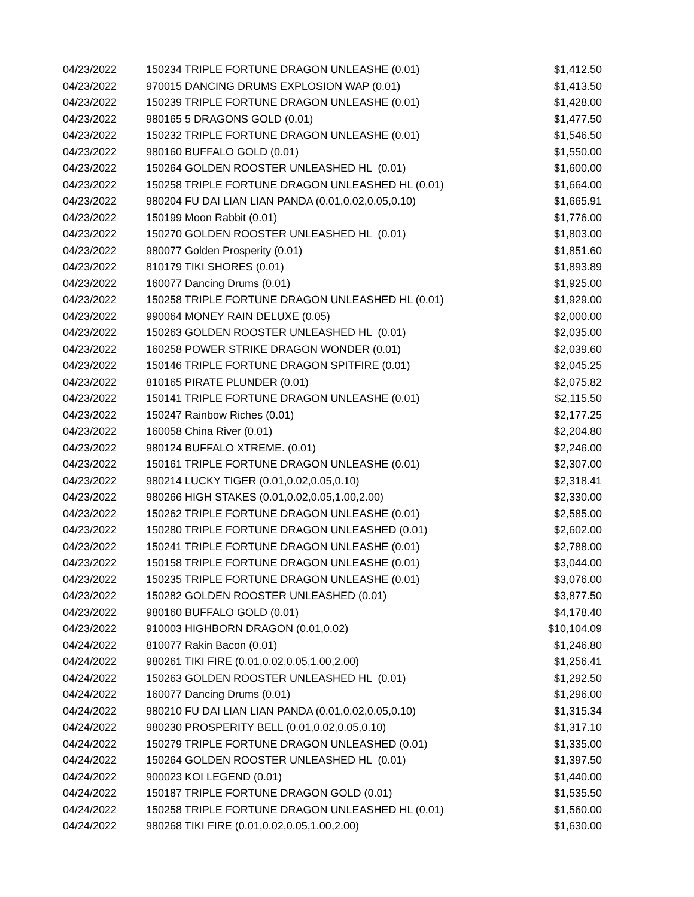| 04/23/2022 | 150234 TRIPLE FORTUNE DRAGON UNLEASHE (0.01) | $1,412.50 |
| 04/23/2022 | 970015 DANCING DRUMS EXPLOSION WAP (0.01) | $1,413.50 |
| 04/23/2022 | 150239 TRIPLE FORTUNE DRAGON UNLEASHE (0.01) | $1,428.00 |
| 04/23/2022 | 980165 5 DRAGONS GOLD (0.01) | $1,477.50 |
| 04/23/2022 | 150232 TRIPLE FORTUNE DRAGON UNLEASHE (0.01) | $1,546.50 |
| 04/23/2022 | 980160 BUFFALO GOLD (0.01) | $1,550.00 |
| 04/23/2022 | 150264 GOLDEN ROOSTER UNLEASHED HL (0.01) | $1,600.00 |
| 04/23/2022 | 150258 TRIPLE FORTUNE DRAGON UNLEASHED HL (0.01) | $1,664.00 |
| 04/23/2022 | 980204 FU DAI LIAN LIAN PANDA (0.01,0.02,0.05,0.10) | $1,665.91 |
| 04/23/2022 | 150199 Moon Rabbit (0.01) | $1,776.00 |
| 04/23/2022 | 150270 GOLDEN ROOSTER UNLEASHED HL (0.01) | $1,803.00 |
| 04/23/2022 | 980077 Golden Prosperity (0.01) | $1,851.60 |
| 04/23/2022 | 810179 TIKI SHORES (0.01) | $1,893.89 |
| 04/23/2022 | 160077 Dancing Drums (0.01) | $1,925.00 |
| 04/23/2022 | 150258 TRIPLE FORTUNE DRAGON UNLEASHED HL (0.01) | $1,929.00 |
| 04/23/2022 | 990064 MONEY RAIN DELUXE (0.05) | $2,000.00 |
| 04/23/2022 | 150263 GOLDEN ROOSTER UNLEASHED HL (0.01) | $2,035.00 |
| 04/23/2022 | 160258 POWER STRIKE DRAGON WONDER (0.01) | $2,039.60 |
| 04/23/2022 | 150146 TRIPLE FORTUNE DRAGON SPITFIRE (0.01) | $2,045.25 |
| 04/23/2022 | 810165 PIRATE PLUNDER (0.01) | $2,075.82 |
| 04/23/2022 | 150141 TRIPLE FORTUNE DRAGON UNLEASHE (0.01) | $2,115.50 |
| 04/23/2022 | 150247 Rainbow Riches (0.01) | $2,177.25 |
| 04/23/2022 | 160058 China River (0.01) | $2,204.80 |
| 04/23/2022 | 980124 BUFFALO XTREME. (0.01) | $2,246.00 |
| 04/23/2022 | 150161 TRIPLE FORTUNE DRAGON UNLEASHE (0.01) | $2,307.00 |
| 04/23/2022 | 980214 LUCKY TIGER (0.01,0.02,0.05,0.10) | $2,318.41 |
| 04/23/2022 | 980266 HIGH STAKES (0.01,0.02,0.05,1.00,2.00) | $2,330.00 |
| 04/23/2022 | 150262 TRIPLE FORTUNE DRAGON UNLEASHE (0.01) | $2,585.00 |
| 04/23/2022 | 150280 TRIPLE FORTUNE DRAGON UNLEASHED (0.01) | $2,602.00 |
| 04/23/2022 | 150241 TRIPLE FORTUNE DRAGON UNLEASHE (0.01) | $2,788.00 |
| 04/23/2022 | 150158 TRIPLE FORTUNE DRAGON UNLEASHE (0.01) | $3,044.00 |
| 04/23/2022 | 150235 TRIPLE FORTUNE DRAGON UNLEASHE (0.01) | $3,076.00 |
| 04/23/2022 | 150282 GOLDEN ROOSTER UNLEASHED (0.01) | $3,877.50 |
| 04/23/2022 | 980160 BUFFALO GOLD (0.01) | $4,178.40 |
| 04/23/2022 | 910003 HIGHBORN DRAGON (0.01,0.02) | $10,104.09 |
| 04/24/2022 | 810077 Rakin Bacon (0.01) | $1,246.80 |
| 04/24/2022 | 980261 TIKI FIRE (0.01,0.02,0.05,1.00,2.00) | $1,256.41 |
| 04/24/2022 | 150263 GOLDEN ROOSTER UNLEASHED HL (0.01) | $1,292.50 |
| 04/24/2022 | 160077 Dancing Drums (0.01) | $1,296.00 |
| 04/24/2022 | 980210 FU DAI LIAN LIAN PANDA (0.01,0.02,0.05,0.10) | $1,315.34 |
| 04/24/2022 | 980230 PROSPERITY BELL (0.01,0.02,0.05,0.10) | $1,317.10 |
| 04/24/2022 | 150279 TRIPLE FORTUNE DRAGON UNLEASHED (0.01) | $1,335.00 |
| 04/24/2022 | 150264 GOLDEN ROOSTER UNLEASHED HL (0.01) | $1,397.50 |
| 04/24/2022 | 900023 KOI LEGEND (0.01) | $1,440.00 |
| 04/24/2022 | 150187 TRIPLE FORTUNE DRAGON GOLD (0.01) | $1,535.50 |
| 04/24/2022 | 150258 TRIPLE FORTUNE DRAGON UNLEASHED HL (0.01) | $1,560.00 |
| 04/24/2022 | 980268 TIKI FIRE (0.01,0.02,0.05,1.00,2.00) | $1,630.00 |